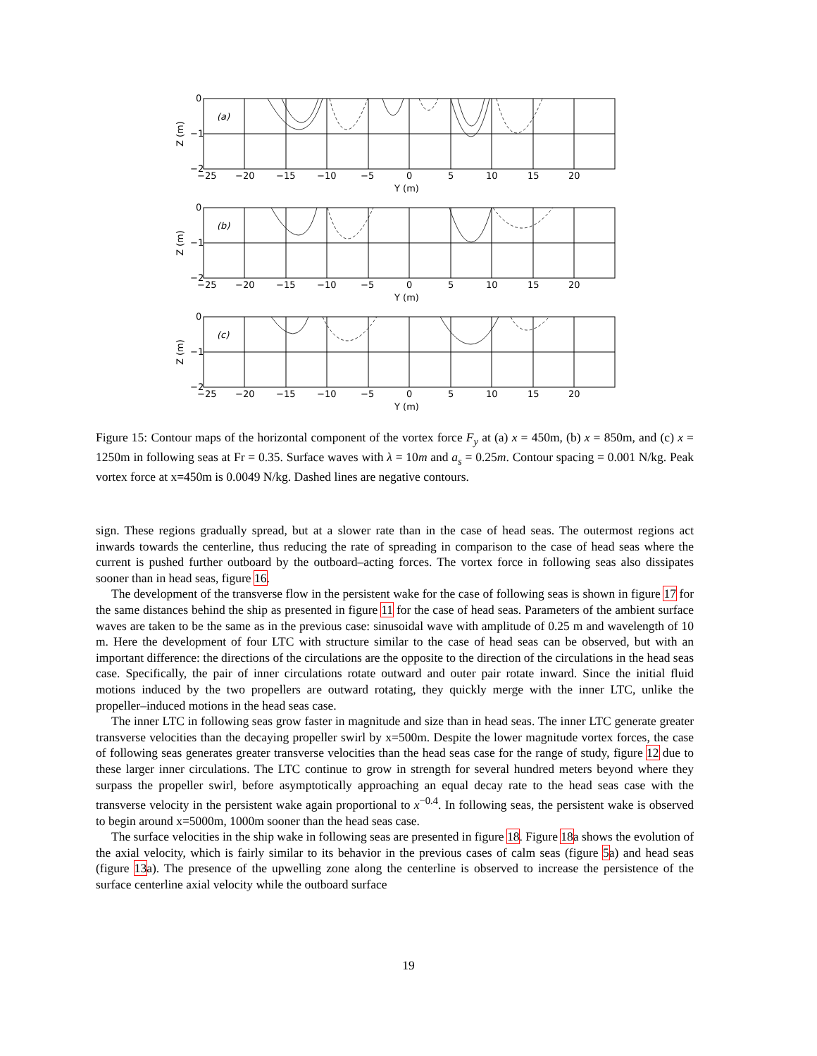(a)
0
−1
−2
−25
−20
−15
−10
−5
0
5
10
15
20
Y (m)
Z (m)
(b)
0
−1
−2
−25
−20
−15
−10
−5
0
5
10
15
20
Y (m)
Z (m)
(c)
0
−1
−2
−25
−20
−15
−10
−5
0
5
10
15
20
Y (m)
Z (m)
Figure 15: Contour maps of the horizontal component of the vortex force F<sub>y</sub> at (a) x = 450m, (b) x = 850m, and (c) x = 1250m in following seas at Fr = 0.35. Surface waves with λ = 10m and a<sub>s</sub> = 0.25m. Contour spacing = 0.001 N/kg. Peak vortex force at x=450m is 0.0049 N/kg. Dashed lines are negative contours.
sign. These regions gradually spread, but at a slower rate than in the case of head seas. The outermost regions act inwards towards the centerline, thus reducing the rate of spreading in comparison to the case of head seas where the current is pushed further outboard by the outboard–acting forces. The vortex force in following seas also dissipates sooner than in head seas, figure 16.
The development of the transverse flow in the persistent wake for the case of following seas is shown in figure 17 for the same distances behind the ship as presented in figure 11 for the case of head seas. Parameters of the ambient surface waves are taken to be the same as in the previous case: sinusoidal wave with amplitude of 0.25 m and wavelength of 10 m. Here the development of four LTC with structure similar to the case of head seas can be observed, but with an important difference: the directions of the circulations are the opposite to the direction of the circulations in the head seas case. Specifically, the pair of inner circulations rotate outward and outer pair rotate inward. Since the initial fluid motions induced by the two propellers are outward rotating, they quickly merge with the inner LTC, unlike the propeller–induced motions in the head seas case.
The inner LTC in following seas grow faster in magnitude and size than in head seas. The inner LTC generate greater transverse velocities than the decaying propeller swirl by x=500m. Despite the lower magnitude vortex forces, the case of following seas generates greater transverse velocities than the head seas case for the range of study, figure 12 due to these larger inner circulations. The LTC continue to grow in strength for several hundred meters beyond where they surpass the propeller swirl, before asymptotically approaching an equal decay rate to the head seas case with the transverse velocity in the persistent wake again proportional to x<sup>−0.4</sup>. In following seas, the persistent wake is observed to begin around x=5000m, 1000m sooner than the head seas case.
The surface velocities in the ship wake in following seas are presented in figure 18. Figure 18a shows the evolution of the axial velocity, which is fairly similar to its behavior in the previous cases of calm seas (figure 5a) and head seas (figure 13a). The presence of the upwelling zone along the centerline is observed to increase the persistence of the surface centerline axial velocity while the outboard surface
19